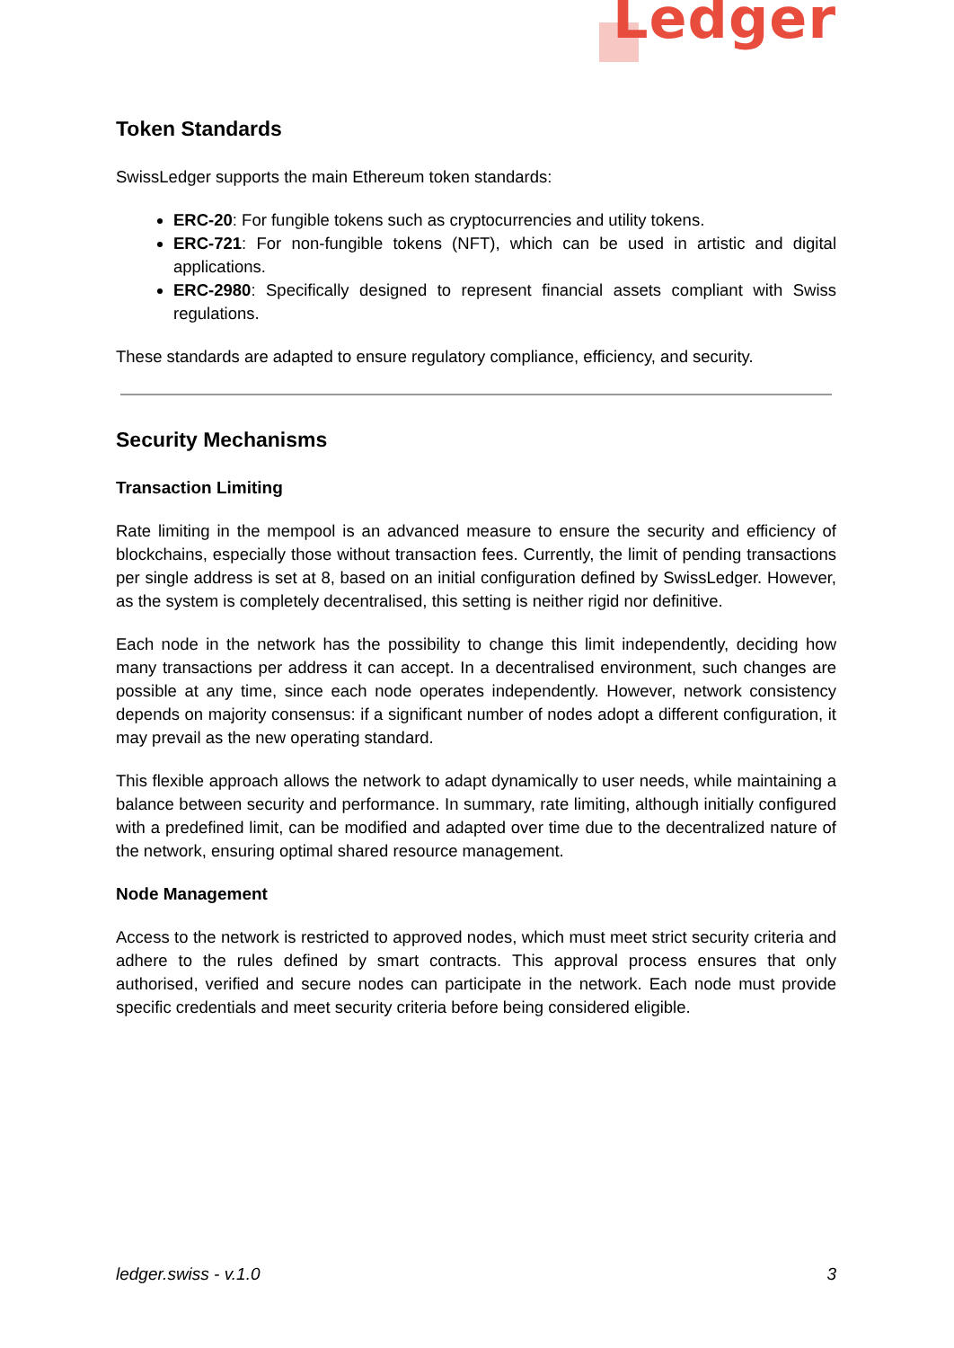Ledger
Token Standards
SwissLedger supports the main Ethereum token standards:
ERC-20: For fungible tokens such as cryptocurrencies and utility tokens.
ERC-721: For non-fungible tokens (NFT), which can be used in artistic and digital applications.
ERC-2980: Specifically designed to represent financial assets compliant with Swiss regulations.
These standards are adapted to ensure regulatory compliance, efficiency, and security.
Security Mechanisms
Transaction Limiting
Rate limiting in the mempool is an advanced measure to ensure the security and efficiency of blockchains, especially those without transaction fees. Currently, the limit of pending transactions per single address is set at 8, based on an initial configuration defined by SwissLedger. However, as the system is completely decentralised, this setting is neither rigid nor definitive.
Each node in the network has the possibility to change this limit independently, deciding how many transactions per address it can accept. In a decentralised environment, such changes are possible at any time, since each node operates independently. However, network consistency depends on majority consensus: if a significant number of nodes adopt a different configuration, it may prevail as the new operating standard.
This flexible approach allows the network to adapt dynamically to user needs, while maintaining a balance between security and performance. In summary, rate limiting, although initially configured with a predefined limit, can be modified and adapted over time due to the decentralized nature of the network, ensuring optimal shared resource management.
Node Management
Access to the network is restricted to approved nodes, which must meet strict security criteria and adhere to the rules defined by smart contracts. This approval process ensures that only authorised, verified and secure nodes can participate in the network. Each node must provide specific credentials and meet security criteria before being considered eligible.
ledger.swiss - v.1.0 3